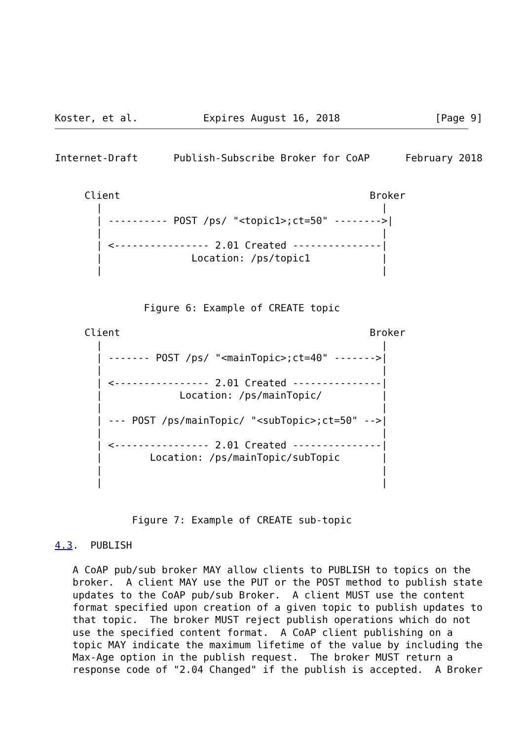Koster, et al.           Expires August 16, 2018                [Page 9]
Internet-Draft      Publish-Subscribe Broker for CoAP      February 2018


     Client                                          Broker
       |                                               |
       | ---------- POST /ps/ "<topic1>;ct=50" -------->|
       |                                               |
       | <---------------- 2.01 Created ---------------|
       |               Location: /ps/topic1            |
       |                                               |


               Figure 6: Example of CREATE topic

     Client                                          Broker
       |                                               |
       | ------- POST /ps/ "<mainTopic>;ct=40" ------->|
       |                                               |
       | <---------------- 2.01 Created ---------------|
       |             Location: /ps/mainTopic/          |
       |                                               |
       | --- POST /ps/mainTopic/ "<subTopic>;ct=50" -->|
       |                                               |
       | <---------------- 2.01 Created ---------------|
       |        Location: /ps/mainTopic/subTopic       |
       |                                               |
       |                                               |


             Figure 7: Example of CREATE sub-topic

4.3.  PUBLISH

   A CoAP pub/sub broker MAY allow clients to PUBLISH to topics on the
   broker.  A client MAY use the PUT or the POST method to publish state
   updates to the CoAP pub/sub Broker.  A client MUST use the content
   format specified upon creation of a given topic to publish updates to
   that topic.  The broker MUST reject publish operations which do not
   use the specified content format.  A CoAP client publishing on a
   topic MAY indicate the maximum lifetime of the value by including the
   Max-Age option in the publish request.  The broker MUST return a
   response code of "2.04 Changed" if the publish is accepted.  A Broker